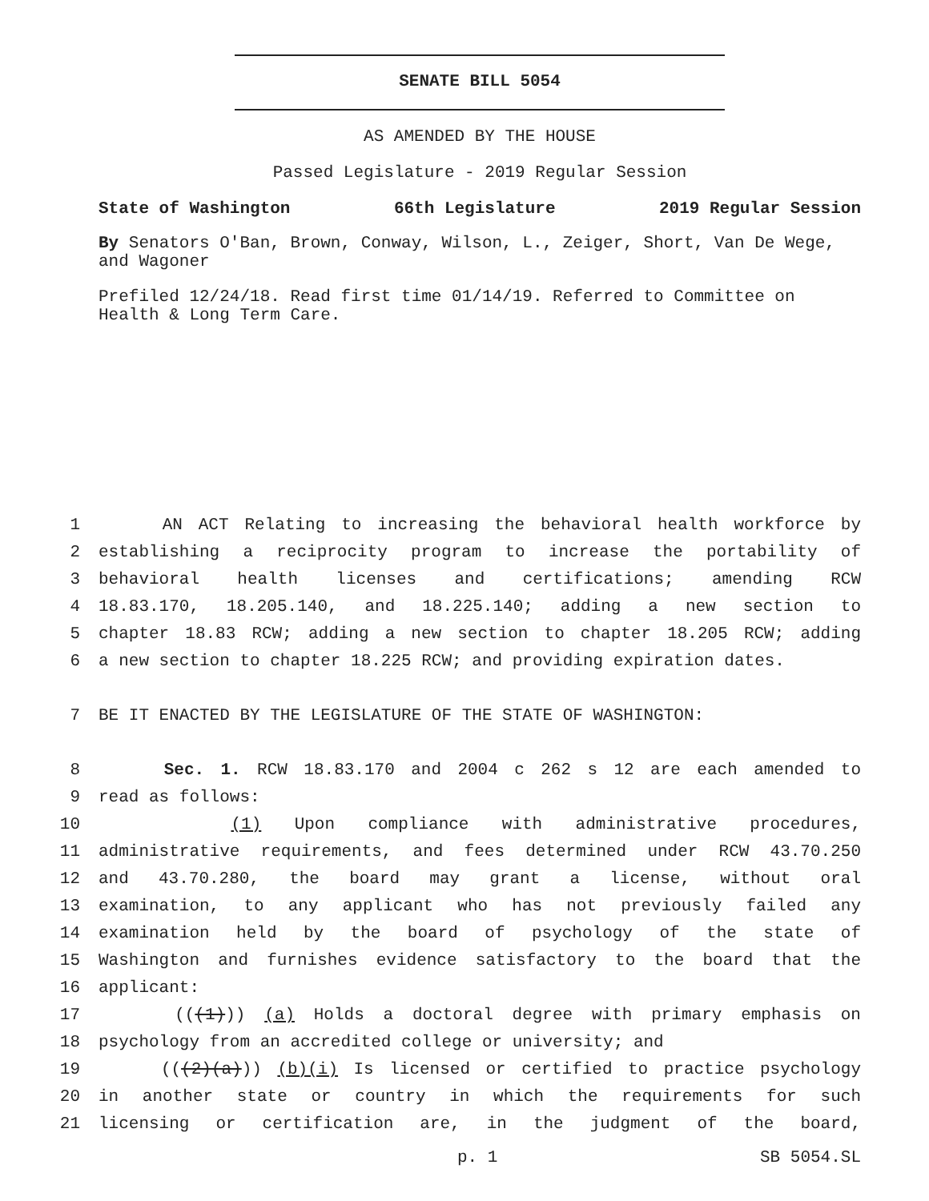SENATE BILL 5054
AS AMENDED BY THE HOUSE
Passed Legislature - 2019 Regular Session
State of Washington 66th Legislature 2019 Regular Session
By Senators O'Ban, Brown, Conway, Wilson, L., Zeiger, Short, Van De Wege, and Wagoner
Prefiled 12/24/18. Read first time 01/14/19. Referred to Committee on Health & Long Term Care.
1 AN ACT Relating to increasing the behavioral health workforce by
2 establishing a reciprocity program to increase the portability of
3 behavioral health licenses and certifications; amending RCW
4 18.83.170, 18.205.140, and 18.225.140; adding a new section to
5 chapter 18.83 RCW; adding a new section to chapter 18.205 RCW; adding
6 a new section to chapter 18.225 RCW; and providing expiration dates.
7 BE IT ENACTED BY THE LEGISLATURE OF THE STATE OF WASHINGTON:
8 Sec. 1. RCW 18.83.170 and 2004 c 262 s 12 are each amended to
9 read as follows:
10 (1) Upon compliance with administrative procedures,
11 administrative requirements, and fees determined under RCW 43.70.250
12 and 43.70.280, the board may grant a license, without oral
13 examination, to any applicant who has not previously failed any
14 examination held by the board of psychology of the state of
15 Washington and furnishes evidence satisfactory to the board that the
16 applicant:
17 (((1))) (a) Holds a doctoral degree with primary emphasis on
18 psychology from an accredited college or university; and
19 (((2)(a))) (b)(i) Is licensed or certified to practice psychology
20 in another state or country in which the requirements for such
21 licensing or certification are, in the judgment of the board,
p. 1 SB 5054.SL